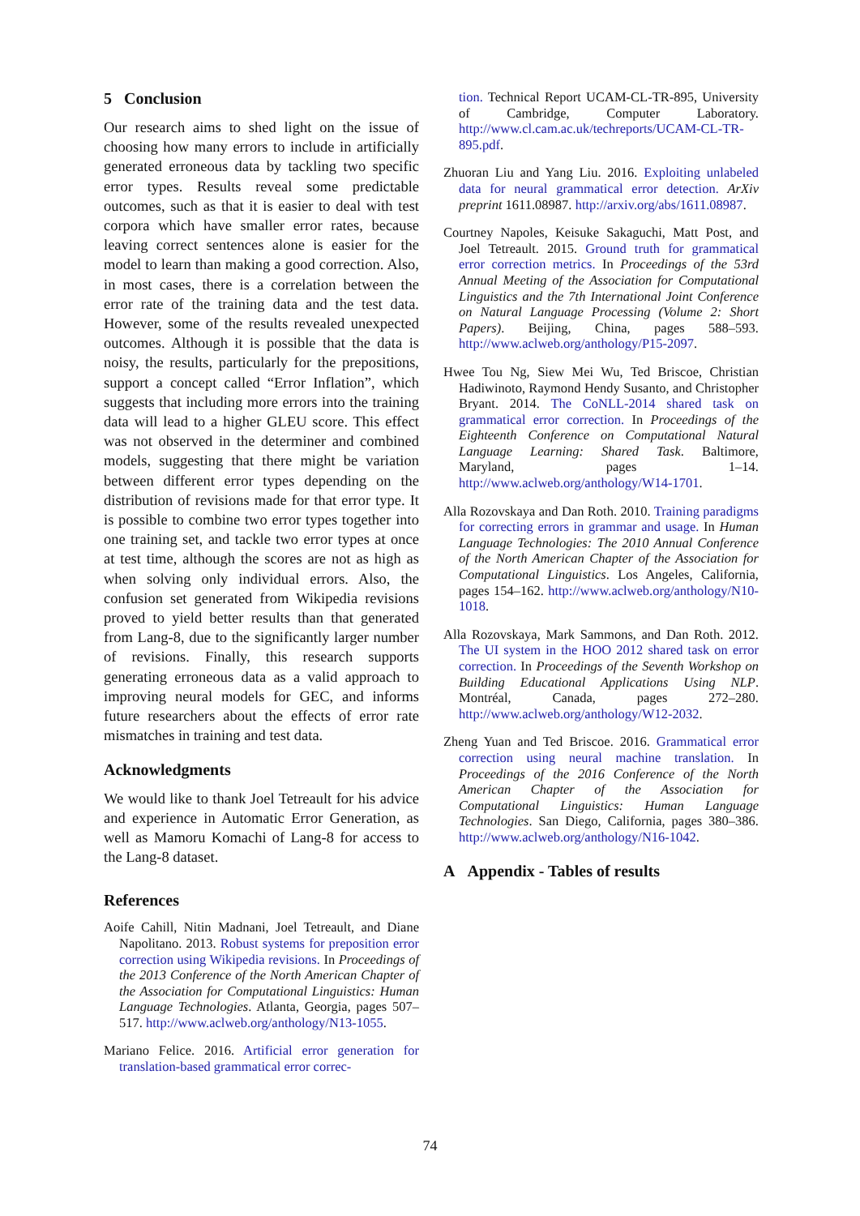5 Conclusion
Our research aims to shed light on the issue of choosing how many errors to include in artificially generated erroneous data by tackling two specific error types. Results reveal some predictable outcomes, such as that it is easier to deal with test corpora which have smaller error rates, because leaving correct sentences alone is easier for the model to learn than making a good correction. Also, in most cases, there is a correlation between the error rate of the training data and the test data. However, some of the results revealed unexpected outcomes. Although it is possible that the data is noisy, the results, particularly for the prepositions, support a concept called “Error Inflation”, which suggests that including more errors into the training data will lead to a higher GLEU score. This effect was not observed in the determiner and combined models, suggesting that there might be variation between different error types depending on the distribution of revisions made for that error type. It is possible to combine two error types together into one training set, and tackle two error types at once at test time, although the scores are not as high as when solving only individual errors. Also, the confusion set generated from Wikipedia revisions proved to yield better results than that generated from Lang-8, due to the significantly larger number of revisions. Finally, this research supports generating erroneous data as a valid approach to improving neural models for GEC, and informs future researchers about the effects of error rate mismatches in training and test data.
Acknowledgments
We would like to thank Joel Tetreault for his advice and experience in Automatic Error Generation, as well as Mamoru Komachi of Lang-8 for access to the Lang-8 dataset.
References
Aoife Cahill, Nitin Madnani, Joel Tetreault, and Diane Napolitano. 2013. Robust systems for preposition error correction using Wikipedia revisions. In Proceedings of the 2013 Conference of the North American Chapter of the Association for Computational Linguistics: Human Language Technologies. Atlanta, Georgia, pages 507–517. http://www.aclweb.org/anthology/N13-1055.
Mariano Felice. 2016. Artificial error generation for translation-based grammatical error correc-
tion. Technical Report UCAM-CL-TR-895, University of Cambridge, Computer Laboratory. http://www.cl.cam.ac.uk/techreports/UCAM-CL-TR-895.pdf.
Zhuoran Liu and Yang Liu. 2016. Exploiting unlabeled data for neural grammatical error detection. ArXiv preprint 1611.08987. http://arxiv.org/abs/1611.08987.
Courtney Napoles, Keisuke Sakaguchi, Matt Post, and Joel Tetreault. 2015. Ground truth for grammatical error correction metrics. In Proceedings of the 53rd Annual Meeting of the Association for Computational Linguistics and the 7th International Joint Conference on Natural Language Processing (Volume 2: Short Papers). Beijing, China, pages 588–593. http://www.aclweb.org/anthology/P15-2097.
Hwee Tou Ng, Siew Mei Wu, Ted Briscoe, Christian Hadiwinoto, Raymond Hendy Susanto, and Christopher Bryant. 2014. The CoNLL-2014 shared task on grammatical error correction. In Proceedings of the Eighteenth Conference on Computational Natural Language Learning: Shared Task. Baltimore, Maryland, pages 1–14. http://www.aclweb.org/anthology/W14-1701.
Alla Rozovskaya and Dan Roth. 2010. Training paradigms for correcting errors in grammar and usage. In Human Language Technologies: The 2010 Annual Conference of the North American Chapter of the Association for Computational Linguistics. Los Angeles, California, pages 154–162. http://www.aclweb.org/anthology/N10-1018.
Alla Rozovskaya, Mark Sammons, and Dan Roth. 2012. The UI system in the HOO 2012 shared task on error correction. In Proceedings of the Seventh Workshop on Building Educational Applications Using NLP. Montréal, Canada, pages 272–280. http://www.aclweb.org/anthology/W12-2032.
Zheng Yuan and Ted Briscoe. 2016. Grammatical error correction using neural machine translation. In Proceedings of the 2016 Conference of the North American Chapter of the Association for Computational Linguistics: Human Language Technologies. San Diego, California, pages 380–386. http://www.aclweb.org/anthology/N16-1042.
A Appendix - Tables of results
74